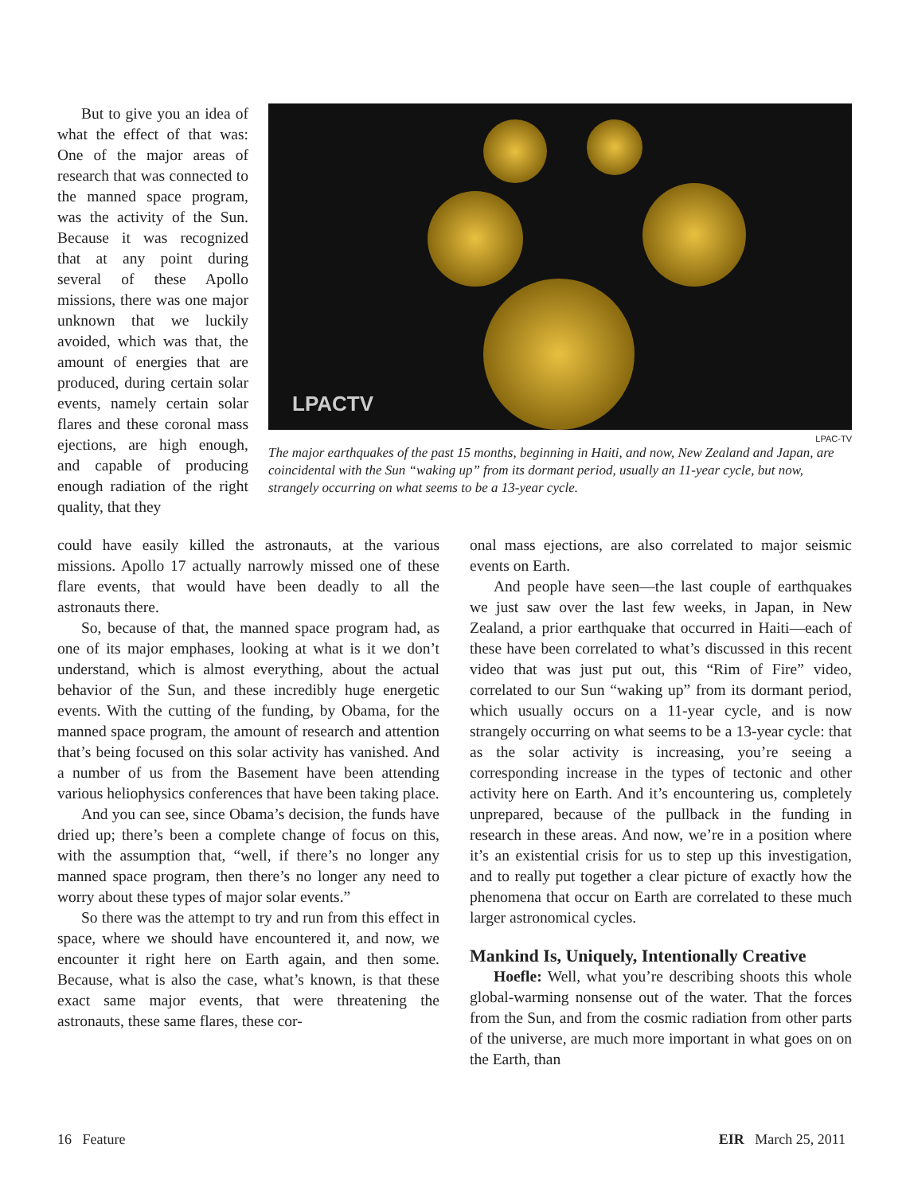But to give you an idea of what the effect of that was: One of the major areas of research that was connected to the manned space program, was the activity of the Sun. Because it was recognized that at any point during several of these Apollo missions, there was one major unknown that we luckily avoided, which was that, the amount of energies that are produced, during certain solar events, namely certain solar flares and these coronal mass ejections, are high enough, and capable of producing enough radiation of the right quality, that they
LPACTV
LPAC-TV
The major earthquakes of the past 15 months, beginning in Haiti, and now, New Zealand and Japan, are coincidental with the Sun “waking up” from its dormant period, usually an 11-year cycle, but now, strangely occurring on what seems to be a 13-year cycle.
could have easily killed the astronauts, at the various missions. Apollo 17 actually narrowly missed one of these flare events, that would have been deadly to all the astronauts there.
So, because of that, the manned space program had, as one of its major emphases, looking at what is it we don’t understand, which is almost everything, about the actual behavior of the Sun, and these incredibly huge energetic events. With the cutting of the funding, by Obama, for the manned space program, the amount of research and attention that’s being focused on this solar activity has vanished. And a number of us from the Basement have been attending various heliophysics conferences that have been taking place.
And you can see, since Obama’s decision, the funds have dried up; there’s been a complete change of focus on this, with the assumption that, “well, if there’s no longer any manned space program, then there’s no longer any need to worry about these types of major solar events.”
So there was the attempt to try and run from this effect in space, where we should have encountered it, and now, we encounter it right here on Earth again, and then some. Because, what is also the case, what’s known, is that these exact same major events, that were threatening the astronauts, these same flares, these cor-
onal mass ejections, are also correlated to major seismic events on Earth.
And people have seen—the last couple of earthquakes we just saw over the last few weeks, in Japan, in New Zealand, a prior earthquake that occurred in Haiti—each of these have been correlated to what’s discussed in this recent video that was just put out, this “Rim of Fire” video, correlated to our Sun “waking up” from its dormant period, which usually occurs on a 11-year cycle, and is now strangely occurring on what seems to be a 13-year cycle: that as the solar activity is increasing, you’re seeing a corresponding increase in the types of tectonic and other activity here on Earth. And it’s encountering us, completely unprepared, because of the pullback in the funding in research in these areas. And now, we’re in a position where it’s an existential crisis for us to step up this investigation, and to really put together a clear picture of exactly how the phenomena that occur on Earth are correlated to these much larger astronomical cycles.
Mankind Is, Uniquely, Intentionally Creative
Hoefle: Well, what you’re describing shoots this whole global-warming nonsense out of the water. That the forces from the Sun, and from the cosmic radiation from other parts of the universe, are much more important in what goes on on the Earth, than
16 Feature EIR March 25, 2011